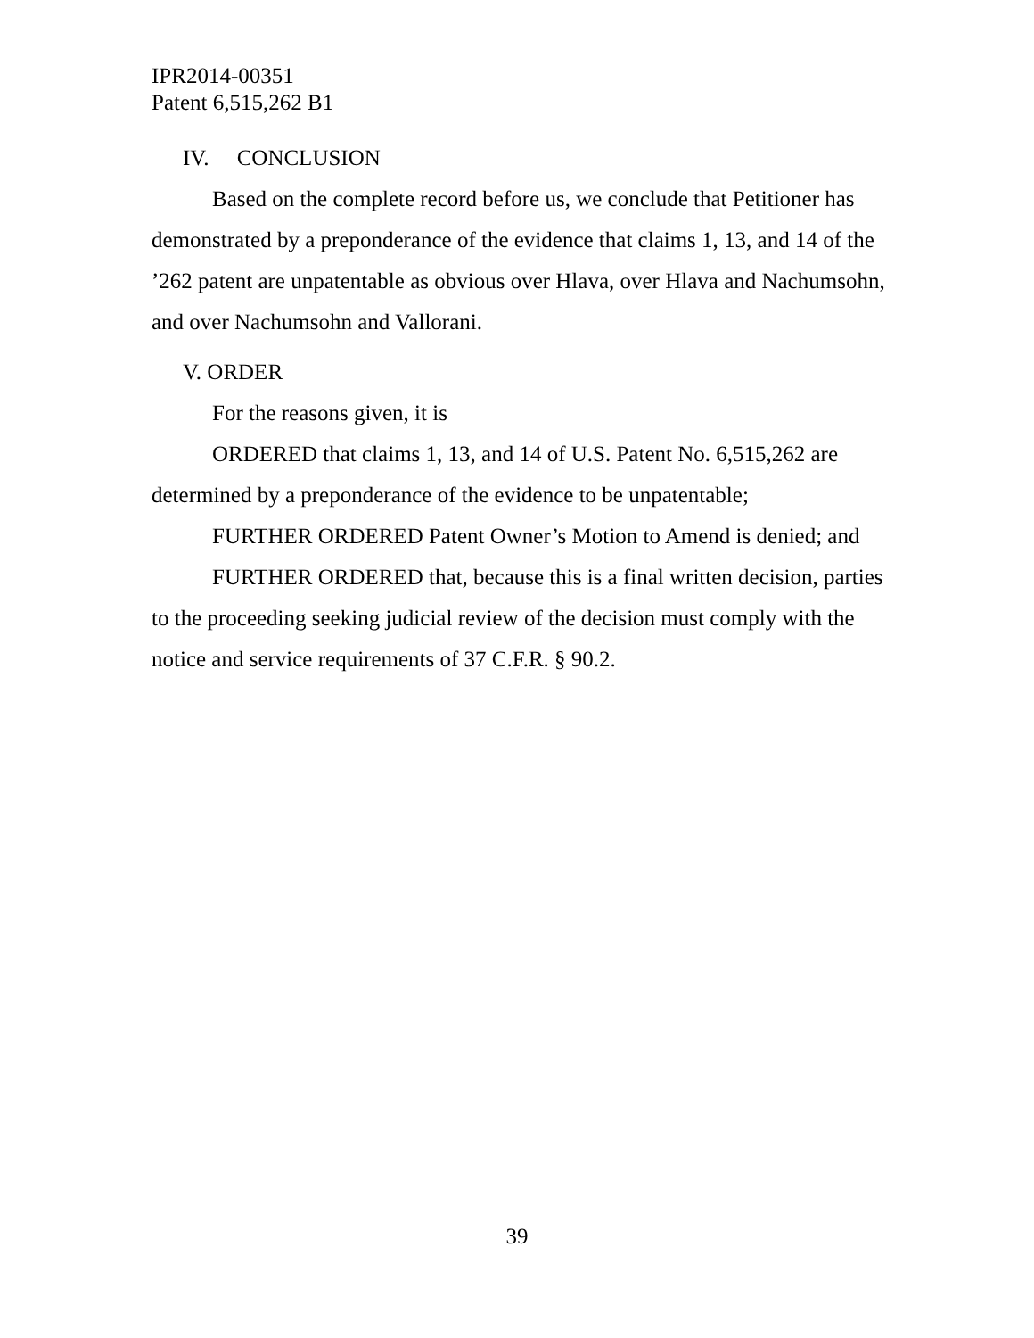IPR2014-00351
Patent 6,515,262 B1
IV. CONCLUSION
Based on the complete record before us, we conclude that Petitioner has demonstrated by a preponderance of the evidence that claims 1, 13, and 14 of the ’262 patent are unpatentable as obvious over Hlava, over Hlava and Nachumsohn, and over Nachumsohn and Vallorani.
V. ORDER
For the reasons given, it is
ORDERED that claims 1, 13, and 14 of U.S. Patent No. 6,515,262 are determined by a preponderance of the evidence to be unpatentable;
FURTHER ORDERED Patent Owner’s Motion to Amend is denied; and
FURTHER ORDERED that, because this is a final written decision, parties to the proceeding seeking judicial review of the decision must comply with the notice and service requirements of 37 C.F.R. § 90.2.
39